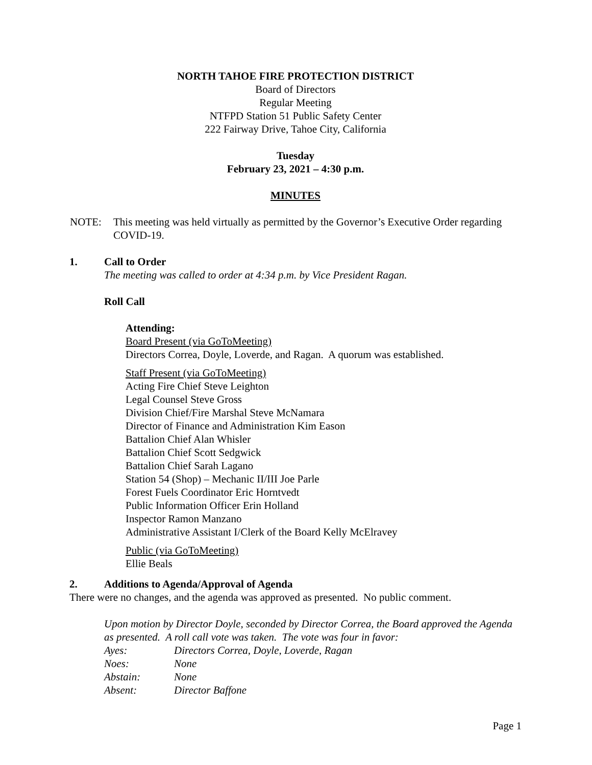NORTH TAHOE FIRE PROTECTION DISTRICT
Board of Directors
Regular Meeting
NTFPD Station 51 Public Safety Center
222 Fairway Drive, Tahoe City, California
Tuesday
February 23, 2021 – 4:30 p.m.
MINUTES
NOTE: This meeting was held virtually as permitted by the Governor’s Executive Order regarding COVID-19.
1. Call to Order
The meeting was called to order at 4:34 p.m. by Vice President Ragan.
Roll Call
Attending:
Board Present (via GoToMeeting)
Directors Correa, Doyle, Loverde, and Ragan. A quorum was established.
Staff Present (via GoToMeeting)
Acting Fire Chief Steve Leighton
Legal Counsel Steve Gross
Division Chief/Fire Marshal Steve McNamara
Director of Finance and Administration Kim Eason
Battalion Chief Alan Whisler
Battalion Chief Scott Sedgwick
Battalion Chief Sarah Lagano
Station 54 (Shop) – Mechanic II/III Joe Parle
Forest Fuels Coordinator Eric Horntvedt
Public Information Officer Erin Holland
Inspector Ramon Manzano
Administrative Assistant I/Clerk of the Board Kelly McElravey
Public (via GoToMeeting)
Ellie Beals
2. Additions to Agenda/Approval of Agenda
There were no changes, and the agenda was approved as presented. No public comment.
Upon motion by Director Doyle, seconded by Director Correa, the Board approved the Agenda as presented. A roll call vote was taken. The vote was four in favor:
| Ayes: | Directors Correa, Doyle, Loverde, Ragan |
| Noes: | None |
| Abstain: | None |
| Absent: | Director Baffone |
Page 1